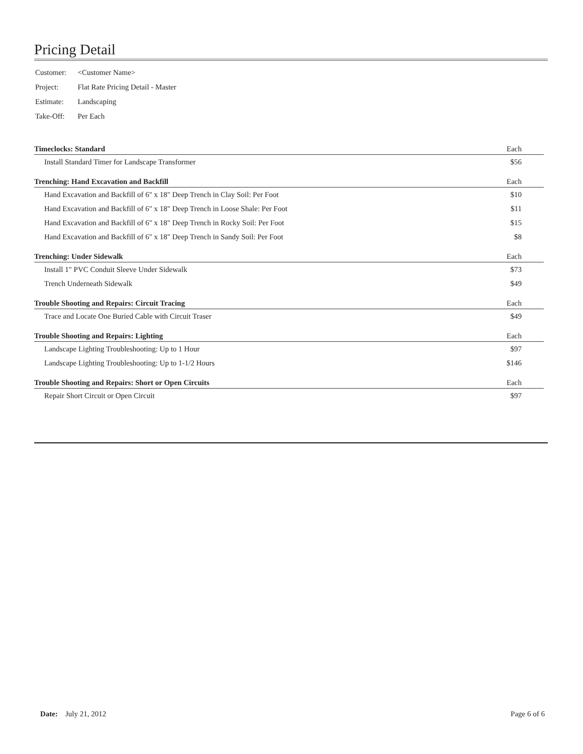Pricing Detail
| Customer: | <Customer Name> |
| Project: | Flat Rate Pricing Detail - Master |
| Estimate: | Landscaping |
| Take-Off: | Per Each |
| Timeclocks: Standard | Each |
| --- | --- |
| Install Standard Timer for Landscape Transformer | $56 |
| Trenching: Hand Excavation and Backfill | Each |
| Hand Excavation and Backfill of 6" x 18" Deep Trench in Clay Soil: Per Foot | $10 |
| Hand Excavation and Backfill of 6" x 18" Deep Trench in Loose Shale: Per Foot | $11 |
| Hand Excavation and Backfill of 6" x 18" Deep Trench in Rocky Soil: Per Foot | $15 |
| Hand Excavation and Backfill of 6" x 18" Deep Trench in Sandy Soil: Per Foot | $8 |
| Trenching: Under Sidewalk | Each |
| Install 1" PVC Conduit Sleeve Under Sidewalk | $73 |
| Trench Underneath Sidewalk | $49 |
| Trouble Shooting and Repairs: Circuit Tracing | Each |
| Trace and Locate One Buried Cable with Circuit Traser | $49 |
| Trouble Shooting and Repairs: Lighting | Each |
| Landscape Lighting Troubleshooting: Up to 1 Hour | $97 |
| Landscape Lighting Troubleshooting: Up to 1-1/2 Hours | $146 |
| Trouble Shooting and Repairs: Short or Open Circuits | Each |
| Repair Short Circuit or Open Circuit | $97 |
Date: July 21, 2012 Page 6 of 6